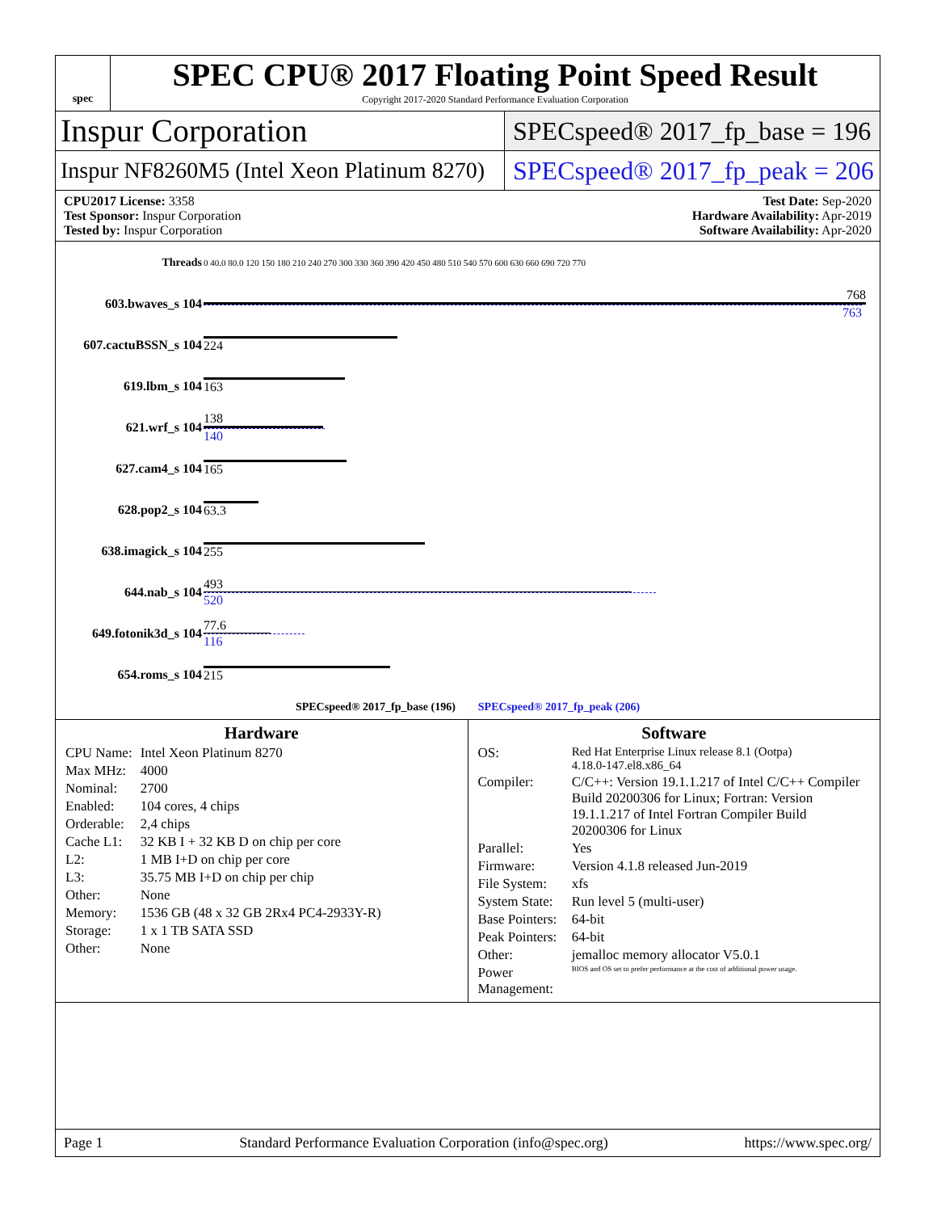spec
SPEC CPU® 2017 Floating Point Speed Result
Copyright 2017-2020 Standard Performance Evaluation Corporation
Inspur Corporation
SPECspeed® 2017_fp_base = 196
Inspur NF8260M5 (Intel Xeon Platinum 8270)
SPECspeed® 2017_fp_peak = 206
CPU2017 License: 3358
Test Sponsor: Inspur Corporation
Tested by: Inspur Corporation
Test Date: Sep-2020
Hardware Availability: Apr-2019
Software Availability: Apr-2020
| Threads | 0 40.0 80.0 120 150 180 210 240 270 300 330 360 390 420 450 480 510 540 570 600 630 660 690 720 770 |
| 603.bwaves_s 104 | 768 763 |
| 607.cactuBSSN_s 104 | 224 |
| 619.lbm_s 104 | 163 |
| 621.wrf_s 104 | 138 140 |
| 627.cam4_s 104 | 165 |
| 628.pop2_s 104 | 63.3 |
| 638.imagick_s 104 | 255 |
| 644.nab_s 104 | 493 520 |
| 649.fotonik3d_s 104 | 77.6 116 |
| 654.roms_s 104 | 215 |
| SPECspeed® 2017_fp_base (196) SPECspeed® 2017_fp_peak (206) | |
Hardware
| CPU Name: | Intel Xeon Platinum 8270 |
| Max MHz: | 4000 |
| Nominal: | 2700 |
| Enabled: | 104 cores, 4 chips |
| Orderable: | 2,4 chips |
| Cache L1: | 32 KB I + 32 KB D on chip per core |
| L2: | 1 MB I+D on chip per core |
| L3: | 35.75 MB I+D on chip per chip |
| Other: | None |
| Memory: | 1536 GB (48 x 32 GB 2Rx4 PC4-2933Y-R) |
| Storage: | 1 x 1 TB SATA SSD |
| Other: | None |
Software
| OS: | Red Hat Enterprise Linux release 8.1 (Ootpa) 4.18.0-147.el8.x86_64 |
| Compiler: | C/C++: Version 19.1.1.217 of Intel C/C++ Compiler Build 20200306 for Linux; Fortran: Version 19.1.1.217 of Intel Fortran Compiler Build 20200306 for Linux |
| Parallel: | Yes |
| Firmware: | Version 4.1.8 released Jun-2019 |
| File System: | xfs |
| System State: | Run level 5 (multi-user) |
| Base Pointers: | 64-bit |
| Peak Pointers: | 64-bit |
| Other: | jemalloc memory allocator V5.0.1 |
| Power Management: | BIOS and OS set to prefer performance at the cost of additional power usage. |
Page 1 Standard Performance Evaluation Corporation (info@spec.org) https://www.spec.org/